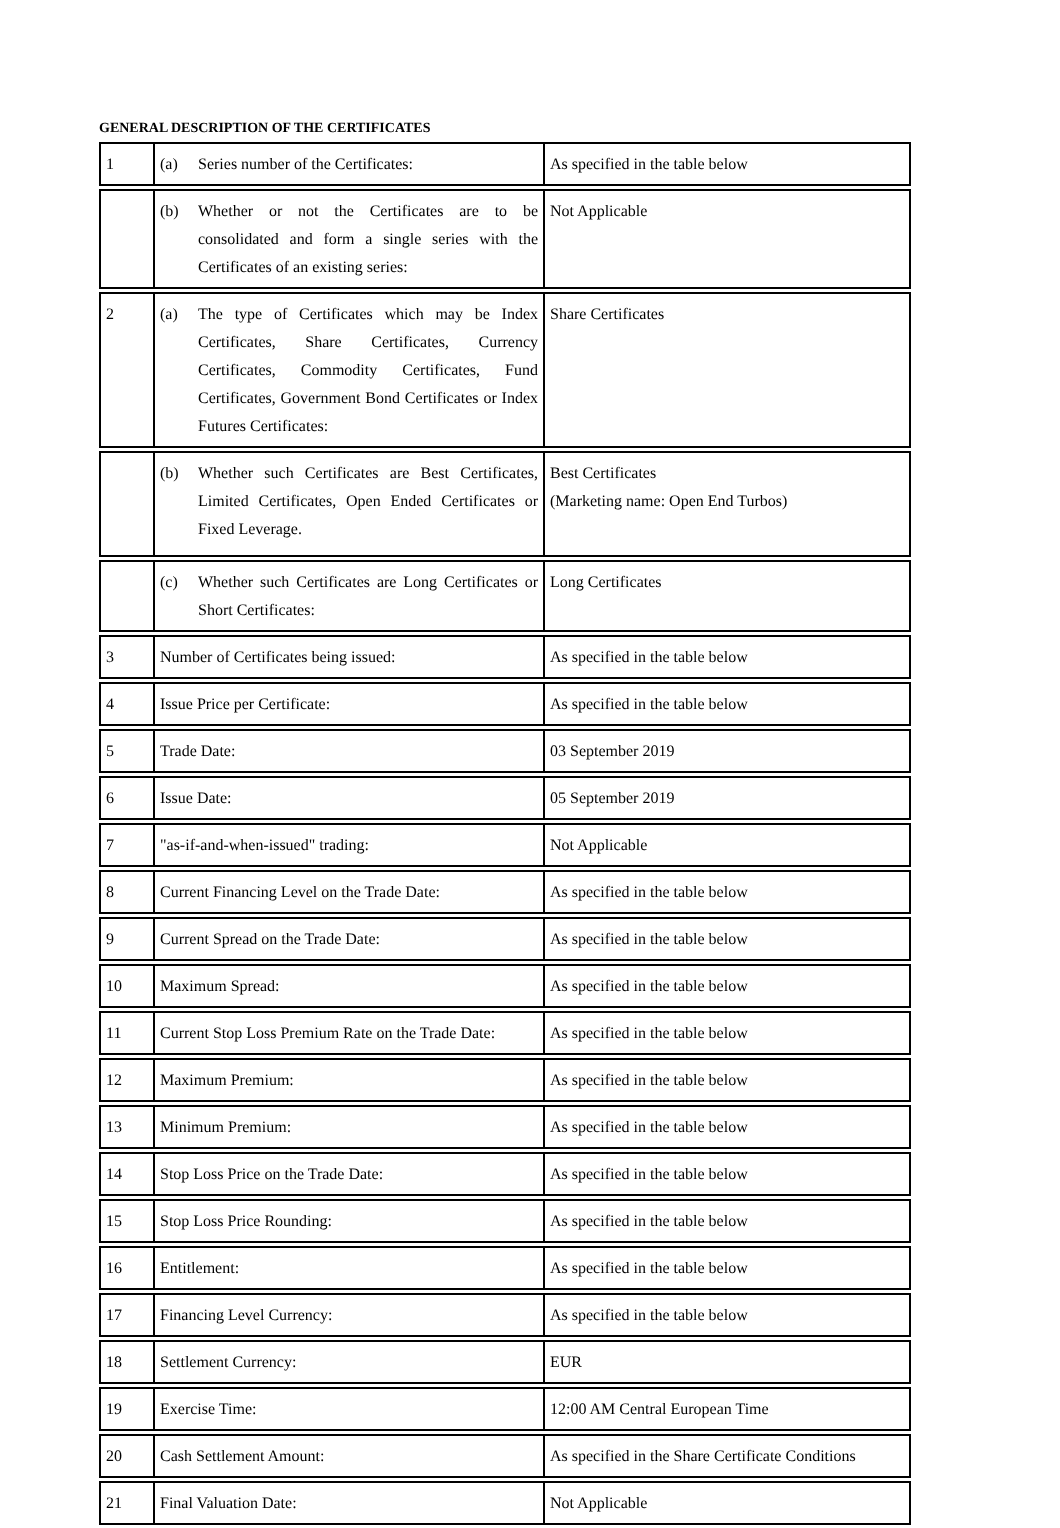GENERAL DESCRIPTION OF THE CERTIFICATES
| 1 | (a) Series number of the Certificates: | As specified in the table below |
| | (b) Whether or not the Certificates are to be consolidated and form a single series with the Certificates of an existing series: | Not Applicable |
| 2 | (a) The type of Certificates which may be Index Certificates, Share Certificates, Currency Certificates, Commodity Certificates, Fund Certificates, Government Bond Certificates or Index Futures Certificates: | Share Certificates |
| | (b) Whether such Certificates are Best Certificates, Limited Certificates, Open Ended Certificates or Fixed Leverage. | Best Certificates (Marketing name: Open End Turbos) |
| | (c) Whether such Certificates are Long Certificates or Short Certificates: | Long Certificates |
| 3 | Number of Certificates being issued: | As specified in the table below |
| 4 | Issue Price per Certificate: | As specified in the table below |
| 5 | Trade Date: | 03 September 2019 |
| 6 | Issue Date: | 05 September 2019 |
| 7 | "as-if-and-when-issued" trading: | Not Applicable |
| 8 | Current Financing Level on the Trade Date: | As specified in the table below |
| 9 | Current Spread on the Trade Date: | As specified in the table below |
| 10 | Maximum Spread: | As specified in the table below |
| 11 | Current Stop Loss Premium Rate on the Trade Date: | As specified in the table below |
| 12 | Maximum Premium: | As specified in the table below |
| 13 | Minimum Premium: | As specified in the table below |
| 14 | Stop Loss Price on the Trade Date: | As specified in the table below |
| 15 | Stop Loss Price Rounding: | As specified in the table below |
| 16 | Entitlement: | As specified in the table below |
| 17 | Financing Level Currency: | As specified in the table below |
| 18 | Settlement Currency: | EUR |
| 19 | Exercise Time: | 12:00 AM Central European Time |
| 20 | Cash Settlement Amount: | As specified in the Share Certificate Conditions |
| 21 | Final Valuation Date: | Not Applicable |